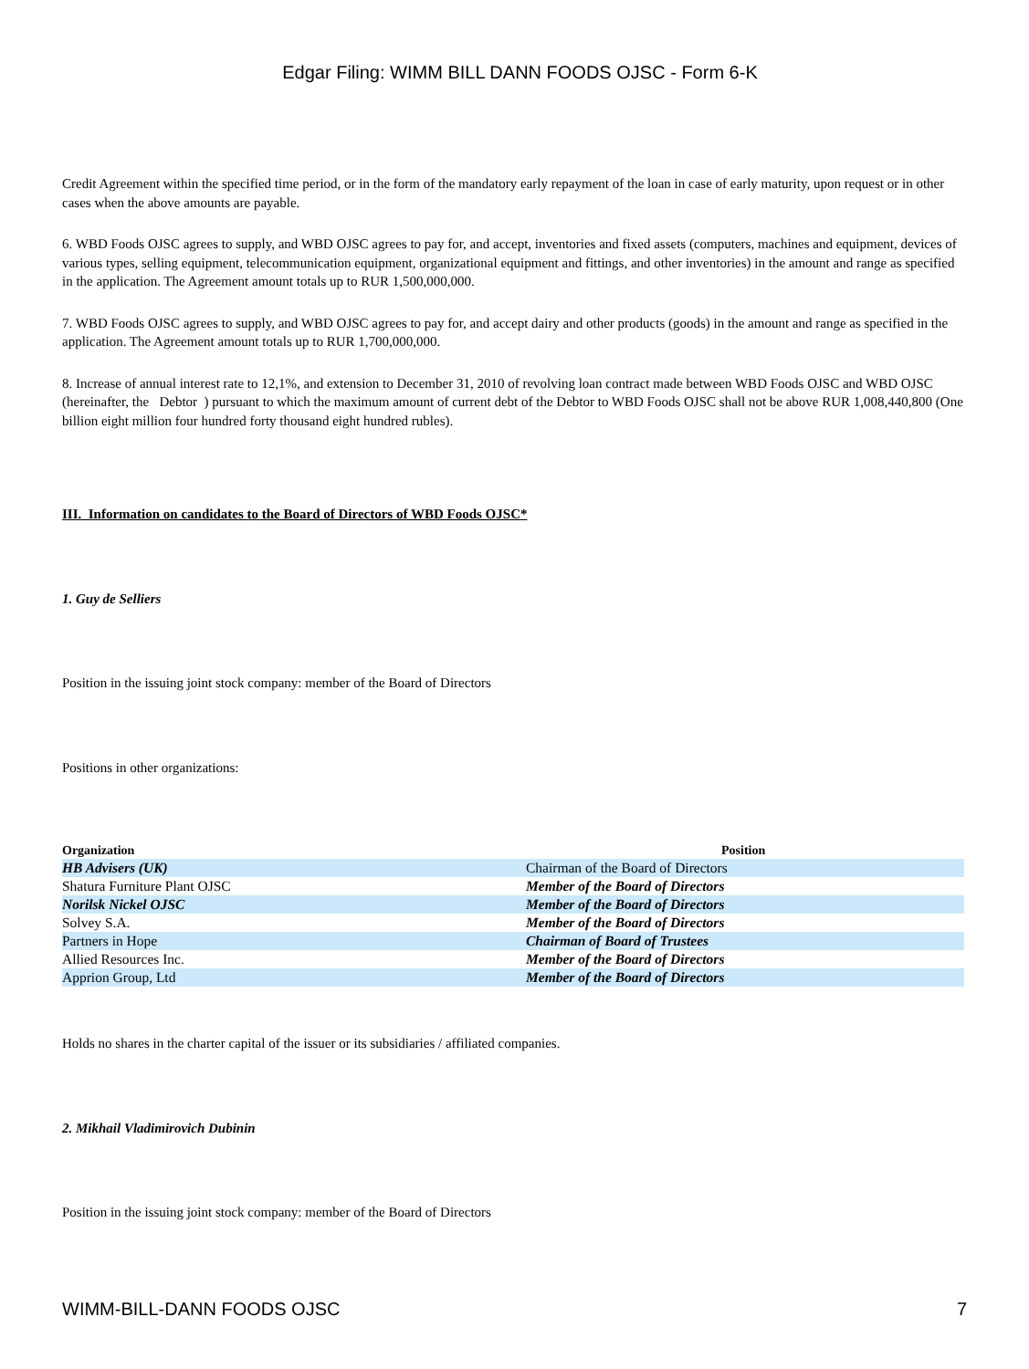Edgar Filing: WIMM BILL DANN FOODS OJSC - Form 6-K
Credit Agreement within the specified time period, or in the form of the mandatory early repayment of the loan in case of early maturity, upon request or in other cases when the above amounts are payable.
6. WBD Foods OJSC agrees to supply, and WBD OJSC agrees to pay for, and accept, inventories and fixed assets (computers, machines and equipment, devices of various types, selling equipment, telecommunication equipment, organizational equipment and fittings, and other inventories) in the amount and range as specified in the application. The Agreement amount totals up to RUR 1,500,000,000.
7. WBD Foods OJSC agrees to supply, and WBD OJSC agrees to pay for, and accept dairy and other products (goods) in the amount and range as specified in the application. The Agreement amount totals up to RUR 1,700,000,000.
8. Increase of annual interest rate to 12,1%, and extension to December 31, 2010 of revolving loan contract made between WBD Foods OJSC and WBD OJSC (hereinafter, the Debtor ) pursuant to which the maximum amount of current debt of the Debtor to WBD Foods OJSC shall not be above RUR 1,008,440,800 (One billion eight million four hundred forty thousand eight hundred rubles).
III. Information on candidates to the Board of Directors of WBD Foods OJSC*
1. Guy de Selliers
Position in the issuing joint stock company: member of the Board of Directors
Positions in other organizations:
| Organization | Position |
| --- | --- |
| HB Advisers (UK) | Chairman of the Board of Directors |
| Shatura Furniture Plant OJSC | Member of the Board of Directors |
| Norilsk Nickel OJSC | Member of the Board of Directors |
| Solvey S.A. | Member of the Board of Directors |
| Partners in Hope | Chairman of Board of Trustees |
| Allied Resources Inc. | Member of the Board of Directors |
| Apprion Group, Ltd | Member of the Board of Directors |
Holds no shares in the charter capital of the issuer or its subsidiaries / affiliated companies.
2. Mikhail Vladimirovich Dubinin
Position in the issuing joint stock company: member of the Board of Directors
WIMM-BILL-DANN FOODS OJSC 7